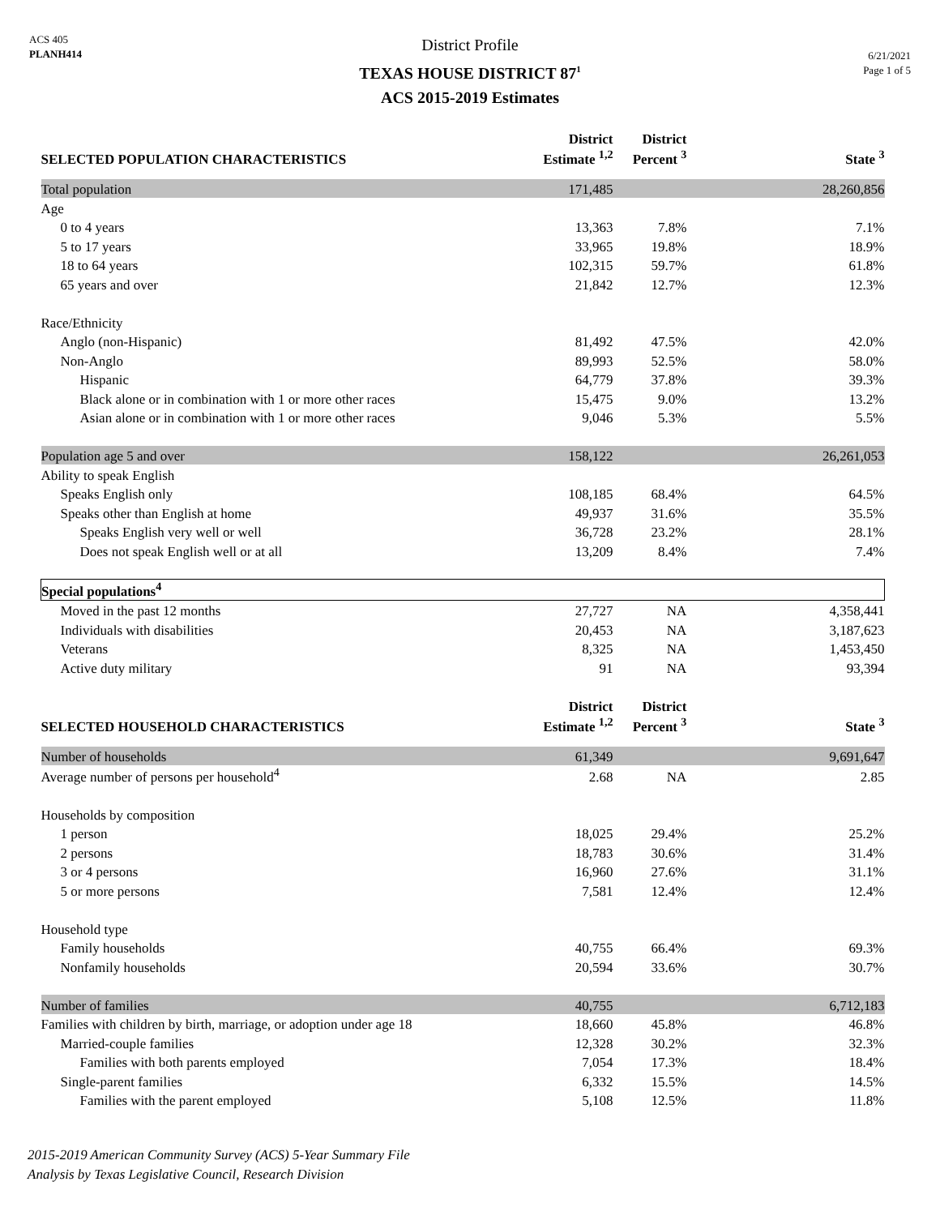ACS 405
PLANH414
District Profile
TEXAS HOUSE DISTRICT 87<sup>1</sup>
ACS 2015-2019 Estimates
6/21/2021
Page 1 of 5
| SELECTED POPULATION CHARACTERISTICS | District Estimate <sup>1,2</sup> | District Percent <sup>3</sup> | | State <sup>3</sup> |
| --- | --- | --- | --- | --- |
| Total population | 171,485 | | | 28,260,856 |
| Age | | | | |
| 0 to 4 years | 13,363 | 7.8% | | 7.1% |
| 5 to 17 years | 33,965 | 19.8% | | 18.9% |
| 18 to 64 years | 102,315 | 59.7% | | 61.8% |
| 65 years and over | 21,842 | 12.7% | | 12.3% |
| Race/Ethnicity | | | | |
| Anglo (non-Hispanic) | 81,492 | 47.5% | | 42.0% |
| Non-Anglo | 89,993 | 52.5% | | 58.0% |
| Hispanic | 64,779 | 37.8% | | 39.3% |
| Black alone or in combination with 1 or more other races | 15,475 | 9.0% | | 13.2% |
| Asian alone or in combination with 1 or more other races | 9,046 | 5.3% | | 5.5% |
| Population age 5 and over | 158,122 | | | 26,261,053 |
| Ability to speak English | | | | |
| Speaks English only | 108,185 | 68.4% | | 64.5% |
| Speaks other than English at home | 49,937 | 31.6% | | 35.5% |
| Speaks English very well or well | 36,728 | 23.2% | | 28.1% |
| Does not speak English well or at all | 13,209 | 8.4% | | 7.4% |
| Special populations<sup>4</sup> | | | | |
| Moved in the past 12 months | 27,727 | NA | | 4,358,441 |
| Individuals with disabilities | 20,453 | NA | | 3,187,623 |
| Veterans | 8,325 | NA | | 1,453,450 |
| Active duty military | 91 | NA | | 93,394 |
| SELECTED HOUSEHOLD CHARACTERISTICS | District Estimate <sup>1,2</sup> | District Percent <sup>3</sup> | | State <sup>3</sup> |
| Number of households | 61,349 | | | 9,691,647 |
| Average number of persons per household<sup>4</sup> | 2.68 | NA | | 2.85 |
| Households by composition | | | | |
| 1 person | 18,025 | 29.4% | | 25.2% |
| 2 persons | 18,783 | 30.6% | | 31.4% |
| 3 or 4 persons | 16,960 | 27.6% | | 31.1% |
| 5 or more persons | 7,581 | 12.4% | | 12.4% |
| Household type | | | | |
| Family households | 40,755 | 66.4% | | 69.3% |
| Nonfamily households | 20,594 | 33.6% | | 30.7% |
| Number of families | 40,755 | | | 6,712,183 |
| Families with children by birth, marriage, or adoption under age 18 | 18,660 | 45.8% | | 46.8% |
| Married-couple families | 12,328 | 30.2% | | 32.3% |
| Families with both parents employed | 7,054 | 17.3% | | 18.4% |
| Single-parent families | 6,332 | 15.5% | | 14.5% |
| Families with the parent employed | 5,108 | 12.5% | | 11.8% |
2015-2019 American Community Survey (ACS) 5-Year Summary File
Analysis by Texas Legislative Council, Research Division